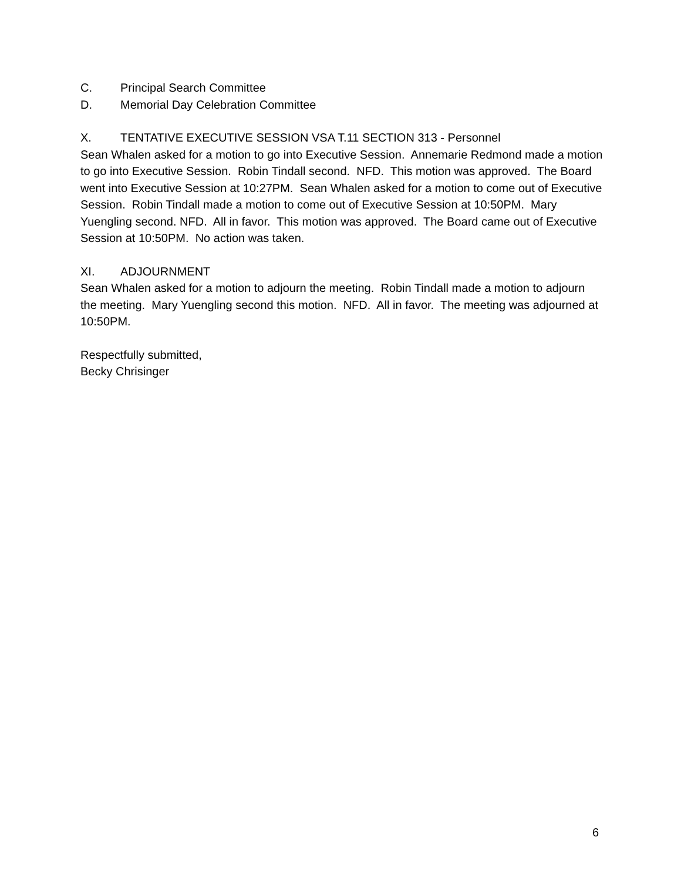C. Principal Search Committee
D. Memorial Day Celebration Committee
X. TENTATIVE EXECUTIVE SESSION VSA T.11 SECTION 313 - Personnel
Sean Whalen asked for a motion to go into Executive Session. Annemarie Redmond made a motion to go into Executive Session. Robin Tindall second. NFD. This motion was approved. The Board went into Executive Session at 10:27PM. Sean Whalen asked for a motion to come out of Executive Session. Robin Tindall made a motion to come out of Executive Session at 10:50PM. Mary Yuengling second. NFD. All in favor. This motion was approved. The Board came out of Executive Session at 10:50PM. No action was taken.
XI. ADJOURNMENT
Sean Whalen asked for a motion to adjourn the meeting. Robin Tindall made a motion to adjourn the meeting. Mary Yuengling second this motion. NFD. All in favor. The meeting was adjourned at 10:50PM.
Respectfully submitted,
Becky Chrisinger
6